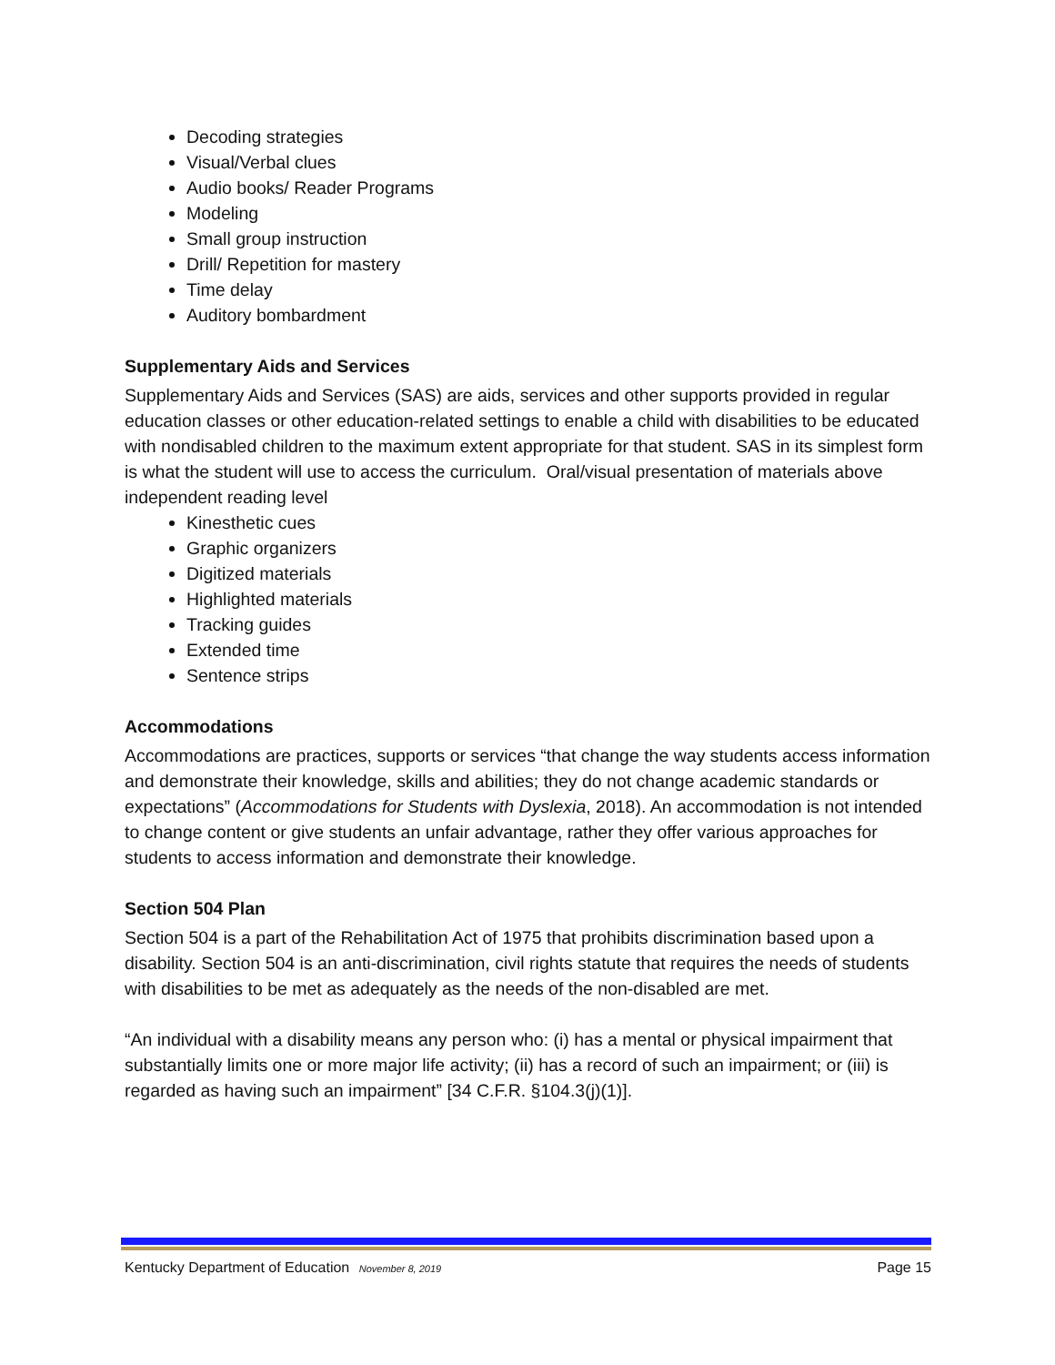Decoding strategies
Visual/Verbal clues
Audio books/ Reader Programs
Modeling
Small group instruction
Drill/ Repetition for mastery
Time delay
Auditory bombardment
Supplementary Aids and Services
Supplementary Aids and Services (SAS) are aids, services and other supports provided in regular education classes or other education-related settings to enable a child with disabilities to be educated with nondisabled children to the maximum extent appropriate for that student. SAS in its simplest form is what the student will use to access the curriculum. Oral/visual presentation of materials above independent reading level
Kinesthetic cues
Graphic organizers
Digitized materials
Highlighted materials
Tracking guides
Extended time
Sentence strips
Accommodations
Accommodations are practices, supports or services “that change the way students access information and demonstrate their knowledge, skills and abilities; they do not change academic standards or expectations” (Accommodations for Students with Dyslexia, 2018). An accommodation is not intended to change content or give students an unfair advantage, rather they offer various approaches for students to access information and demonstrate their knowledge.
Section 504 Plan
Section 504 is a part of the Rehabilitation Act of 1975 that prohibits discrimination based upon a disability. Section 504 is an anti-discrimination, civil rights statute that requires the needs of students with disabilities to be met as adequately as the needs of the non-disabled are met.
“An individual with a disability means any person who: (i) has a mental or physical impairment that substantially limits one or more major life activity; (ii) has a record of such an impairment; or (iii) is regarded as having such an impairment” [34 C.F.R. §104.3(j)(1)].
Kentucky Department of Education November 8, 2019 Page 15